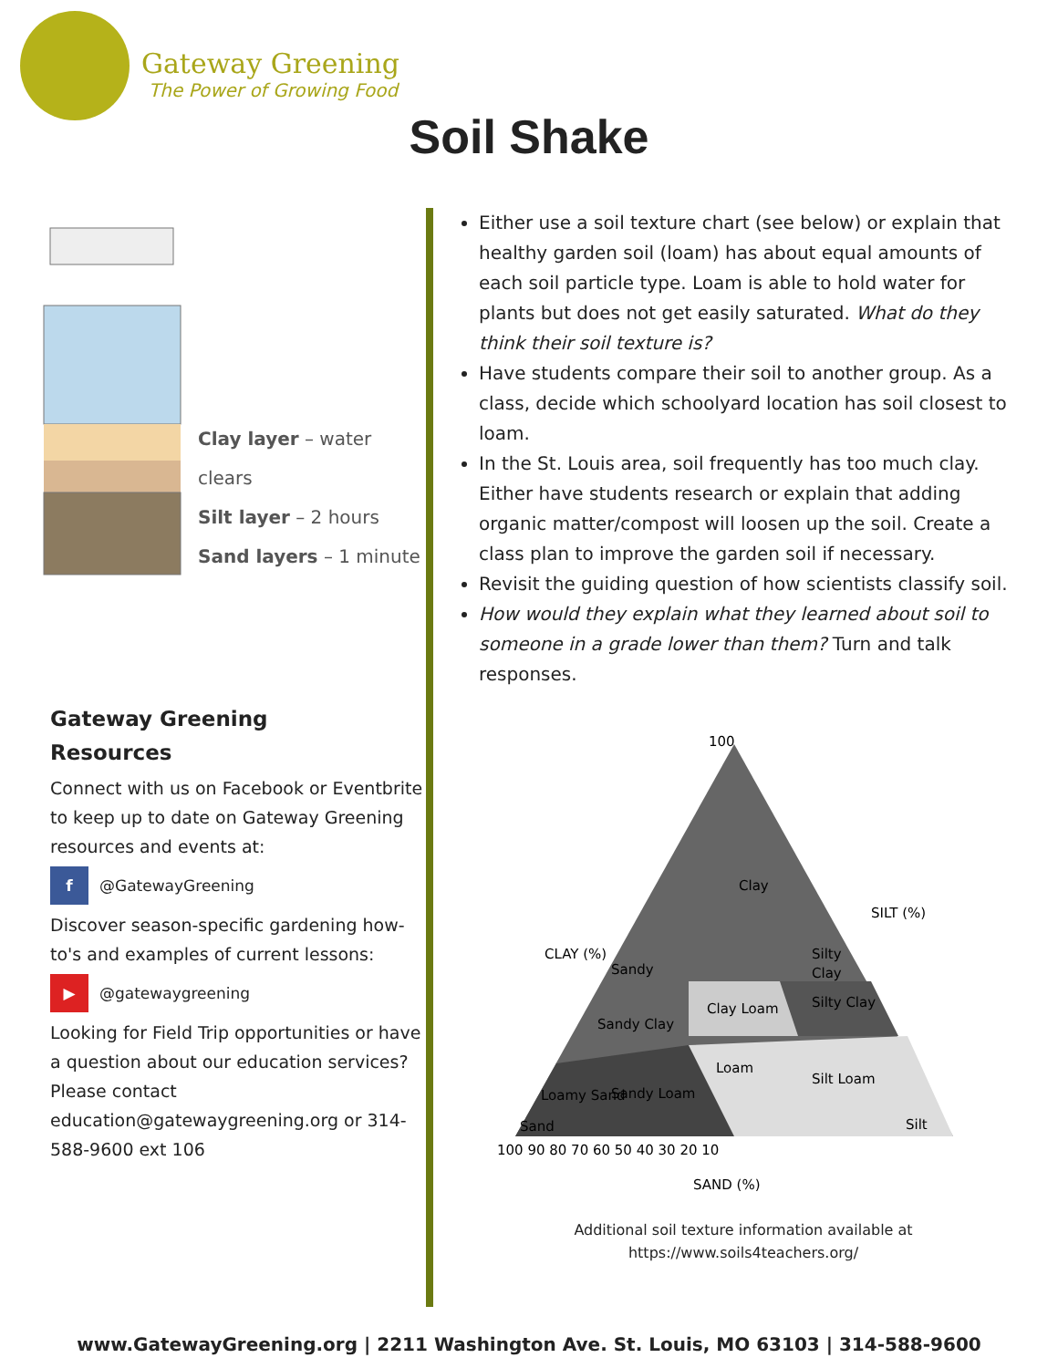Gateway Greening
The Power of Growing Food
Soil Shake
Clay layer – water clears
Silt layer – 2 hours
Sand layers – 1 minute
Gateway Greening
Resources
Connect with us on Facebook or Eventbrite to keep up to date on Gateway Greening resources and events at:
f
@GatewayGreening
Discover season-specific gardening how-to's and examples of current lessons:
▶
@gatewaygreening
Looking for Field Trip opportunities or have a question about our education services? Please contact education@gatewaygreening.org or 314-588-9600 ext 106
Either use a soil texture chart (see below) or explain that healthy garden soil (loam) has about equal amounts of each soil particle type. Loam is able to hold water for plants but does not get easily saturated. What do they think their soil texture is?
Have students compare their soil to another group. As a class, decide which schoolyard location has soil closest to loam.
In the St. Louis area, soil frequently has too much clay. Either have students research or explain that adding organic matter/compost will loosen up the soil. Create a class plan to improve the garden soil if necessary.
Revisit the guiding question of how scientists classify soil.
How would they explain what they learned about soil to someone in a grade lower than them? Turn and talk responses.
100
Clay
Silty
Clay
Clay Loam
Silty Clay
Sandy
Sandy Clay
Loam
Silt Loam
Sandy Loam
Loamy Sand
Sand
Silt
100 90 80 70 60 50 40 30 20 10
CLAY (%)
SILT (%)
SAND (%)
Additional soil texture information available at
https://www.soils4teachers.org/
www.GatewayGreening.org | 2211 Washington Ave. St. Louis, MO 63103 | 314-588-9600